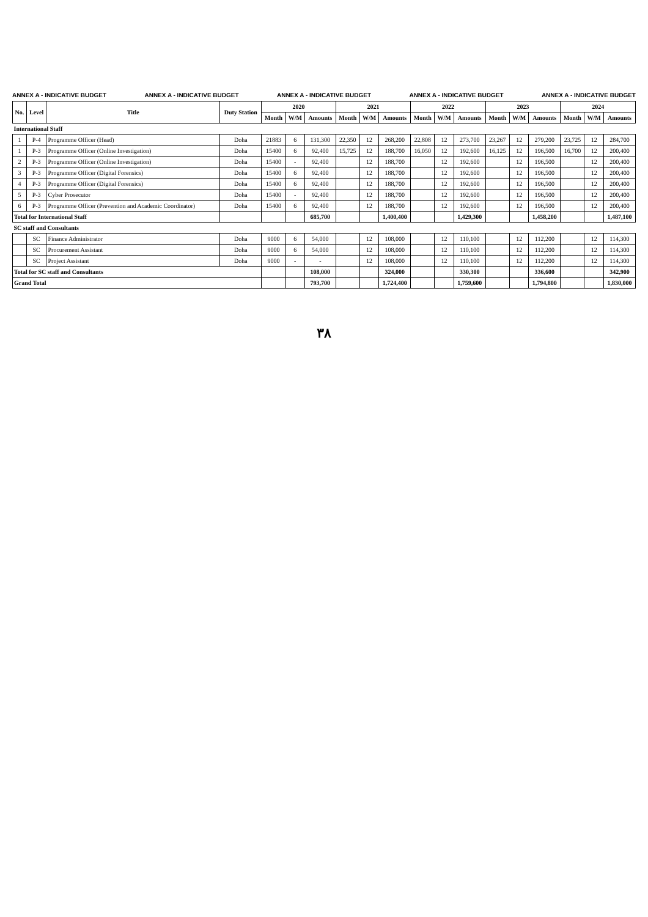ANNEX A - INDICATIVE BUDGET ANNEX A - INDICATIVE BUDGET ANNEX A - INDICATIVE BUDGET ANNEX A - INDICATIVE BUDGET ANNEX A - INDICATIVE BUDGET
| No. | Level | Title | Duty Station | 2020 | | | 2021 | | | 2022 | | | 2023 | | | 2024 | | |
| --- | --- | --- | --- | --- | --- | --- | --- | --- | --- | --- | --- | --- | --- | --- | --- | --- | --- | --- |
| | | | | Month | W/M | Amounts | Month | W/M | Amounts | Month | W/M | Amounts | Month | W/M | Amounts | Month | W/M | Amounts |
| International Staff | | | | | | | | | | | | | | | | | | |
| 1 | P-4 | Programme Officer (Head) | Doha | 21883 | 6 | 131,300 | 22,350 | 12 | 268,200 | 22,808 | 12 | 273,700 | 23,267 | 12 | 279,200 | 23,725 | 12 | 284,700 |
| 1 | P-3 | Programme Officer (Online Investigation) | Doha | 15400 | 6 | 92,400 | 15,725 | 12 | 188,700 | 16,050 | 12 | 192,600 | 16,125 | 12 | 196,500 | 16,700 | 12 | 200,400 |
| 2 | P-3 | Programme Officer (Online Investigation) | Doha | 15400 | - | 92,400 | | 12 | 188,700 | | 12 | 192,600 | | 12 | 196,500 | | 12 | 200,400 |
| 3 | P-3 | Programme Officer (Digital Forensics) | Doha | 15400 | 6 | 92,400 | | 12 | 188,700 | | 12 | 192,600 | | 12 | 196,500 | | 12 | 200,400 |
| 4 | P-3 | Programme Officer (Digital Forensics) | Doha | 15400 | 6 | 92,400 | | 12 | 188,700 | | 12 | 192,600 | | 12 | 196,500 | | 12 | 200,400 |
| 5 | P-3 | Cyber Prosecutor | Doha | 15400 | - | 92,400 | | 12 | 188,700 | | 12 | 192,600 | | 12 | 196,500 | | 12 | 200,400 |
| 6 | P-3 | Programme Officer (Prevention and Academic Coordinator) | Doha | 15400 | 6 | 92,400 | | 12 | 188,700 | | 12 | 192,600 | | 12 | 196,500 | | 12 | 200,400 |
| Total for International Staff | | | | | | 685,700 | | | 1,400,400 | | | 1,429,300 | | | 1,458,200 | | | 1,487,100 |
| SC staff and Consultants | | | | | | | | | | | | | | | | | | |
| | SC | Finance Administrator | Doha | 9000 | 6 | 54,000 | | 12 | 108,000 | | 12 | 110,100 | | 12 | 112,200 | | 12 | 114,300 |
| | SC | Procurement Assistant | Doha | 9000 | 6 | 54,000 | | 12 | 108,000 | | 12 | 110,100 | | 12 | 112,200 | | 12 | 114,300 |
| | SC | Project Assistant | Doha | 9000 | - | - | | 12 | 108,000 | | 12 | 110,100 | | 12 | 112,200 | | 12 | 114,300 |
| Total for SC staff and Consultants | | | | | | 108,000 | | | 324,000 | | | 330,300 | | | 336,600 | | | 342,900 |
| Grand Total | | | | | | 793,700 | | | 1,724,400 | | | 1,759,600 | | | 1,794,800 | | | 1,830,000 |
٣٨